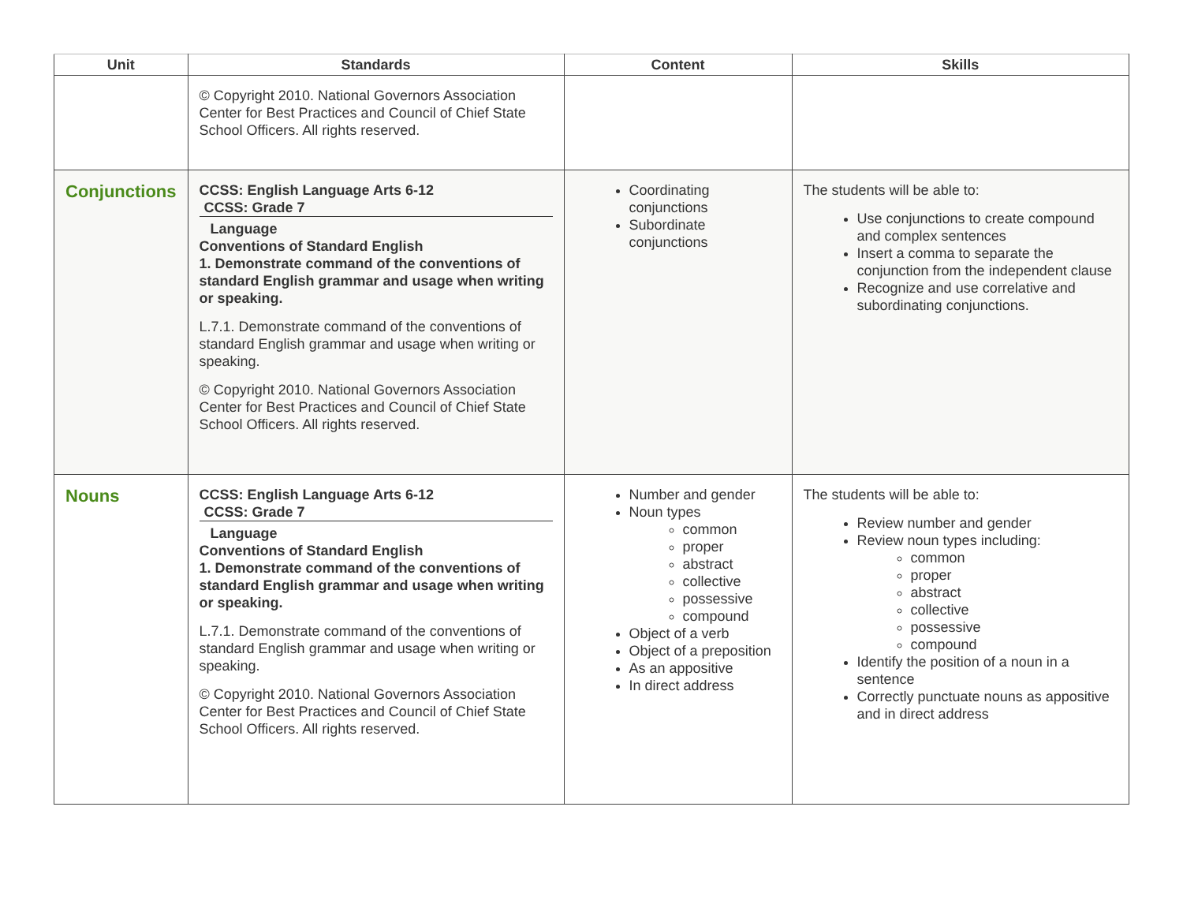| Unit | Standards | Content | Skills |
| --- | --- | --- | --- |
| | © Copyright 2010. National Governors Association Center for Best Practices and Council of Chief State School Officers. All rights reserved. | | |
| Conjunctions | CCSS: English Language Arts 6-12 CCSS: Grade 7 Language Conventions of Standard English 1. Demonstrate command of the conventions of standard English grammar and usage when writing or speaking. L.7.1. Demonstrate command of the conventions of standard English grammar and usage when writing or speaking. © Copyright 2010. National Governors Association Center for Best Practices and Council of Chief State School Officers. All rights reserved. | Coordinating conjunctions Subordinate conjunctions | The students will be able to: Use conjunctions to create compound and complex sentences Insert a comma to separate the conjunction from the independent clause Recognize and use correlative and subordinating conjunctions. |
| Nouns | CCSS: English Language Arts 6-12 CCSS: Grade 7 Language Conventions of Standard English 1. Demonstrate command of the conventions of standard English grammar and usage when writing or speaking. L.7.1. Demonstrate command of the conventions of standard English grammar and usage when writing or speaking. © Copyright 2010. National Governors Association Center for Best Practices and Council of Chief State School Officers. All rights reserved. | Number and gender Noun types common proper abstract collective possessive compound Object of a verb Object of a preposition As an appositive In direct address | The students will be able to: Review number and gender Review noun types including: common proper abstract collective possessive compound Identify the position of a noun in a sentence Correctly punctuate nouns as appositive and in direct address |